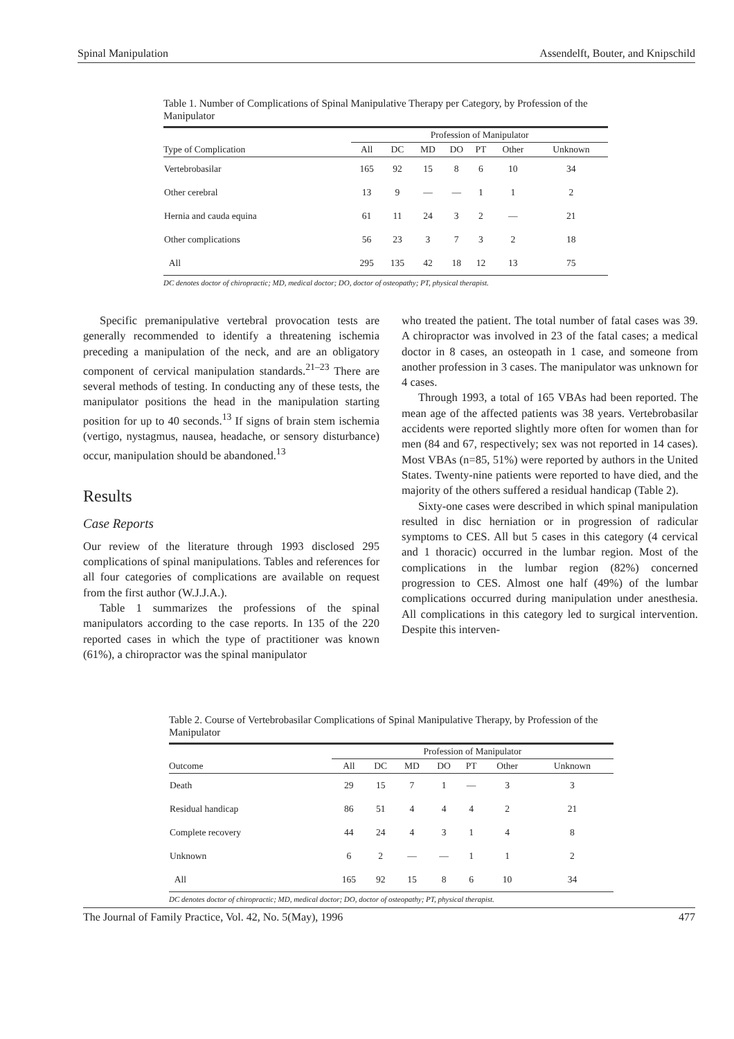Spinal Manipulation Assendelft, Bouter, and Knipschild
Table 1. Number of Complications of Spinal Manipulative Therapy per Category, by Profession of the Manipulator
| | Profession of Manipulator | | | | | | |
| --- | --- | --- | --- | --- | --- | --- | --- |
| Type of Complication | All | DC | MD | DO | PT | Other | Unknown |
| Vertebrobasilar | 165 | 92 | 15 | 8 | 6 | 10 | 34 |
| Other cerebral | 13 | 9 | — | — | 1 | 1 | 2 |
| Hernia and cauda equina | 61 | 11 | 24 | 3 | 2 | — | 21 |
| Other complications | 56 | 23 | 3 | 7 | 3 | 2 | 18 |
| All | 295 | 135 | 42 | 18 | 12 | 13 | 75 |
DC denotes doctor of chiropractic; MD, medical doctor; DO, doctor of osteopathy; PT, physical therapist.
Specific premanipulative vertebral provocation tests are generally recommended to identify a threatening ischemia preceding a manipulation of the neck, and are an obligatory component of cervical manipulation standards.<sup>21–23</sup> There are several methods of testing. In conducting any of these tests, the manipulator positions the head in the manipulation starting position for up to 40 seconds.<sup>13</sup> If signs of brain stem ischemia (vertigo, nystagmus, nausea, headache, or sensory disturbance) occur, manipulation should be abandoned.<sup>13</sup>
Results
Case Reports
Our review of the literature through 1993 disclosed 295 complications of spinal manipulations. Tables and references for all four categories of complications are available on request from the first author (W.J.J.A.).
Table 1 summarizes the professions of the spinal manipulators according to the case reports. In 135 of the 220 reported cases in which the type of practitioner was known (61%), a chiropractor was the spinal manipulator
who treated the patient. The total number of fatal cases was 39. A chiropractor was involved in 23 of the fatal cases; a medical doctor in 8 cases, an osteopath in 1 case, and someone from another profession in 3 cases. The manipulator was unknown for 4 cases.
Through 1993, a total of 165 VBAs had been reported. The mean age of the affected patients was 38 years. Vertebrobasilar accidents were reported slightly more often for women than for men (84 and 67, respectively; sex was not reported in 14 cases). Most VBAs (n=85, 51%) were reported by authors in the United States. Twenty-nine patients were reported to have died, and the majority of the others suffered a residual handicap (Table 2).
Sixty-one cases were described in which spinal manipulation resulted in disc herniation or in progression of radicular symptoms to CES. All but 5 cases in this category (4 cervical and 1 thoracic) occurred in the lumbar region. Most of the complications in the lumbar region (82%) concerned progression to CES. Almost one half (49%) of the lumbar complications occurred during manipulation under anesthesia. All complications in this category led to surgical intervention. Despite this interven-
Table 2. Course of Vertebrobasilar Complications of Spinal Manipulative Therapy, by Profession of the Manipulator
| | Profession of Manipulator | | | | | | |
| --- | --- | --- | --- | --- | --- | --- | --- |
| Outcome | All | DC | MD | DO | PT | Other | Unknown |
| Death | 29 | 15 | 7 | 1 | — | 3 | 3 |
| Residual handicap | 86 | 51 | 4 | 4 | 4 | 2 | 21 |
| Complete recovery | 44 | 24 | 4 | 3 | 1 | 4 | 8 |
| Unknown | 6 | 2 | — | — | 1 | 1 | 2 |
| All | 165 | 92 | 15 | 8 | 6 | 10 | 34 |
DC denotes doctor of chiropractic; MD, medical doctor; DO, doctor of osteopathy; PT, physical therapist.
The Journal of Family Practice, Vol. 42, No. 5(May), 1996 477